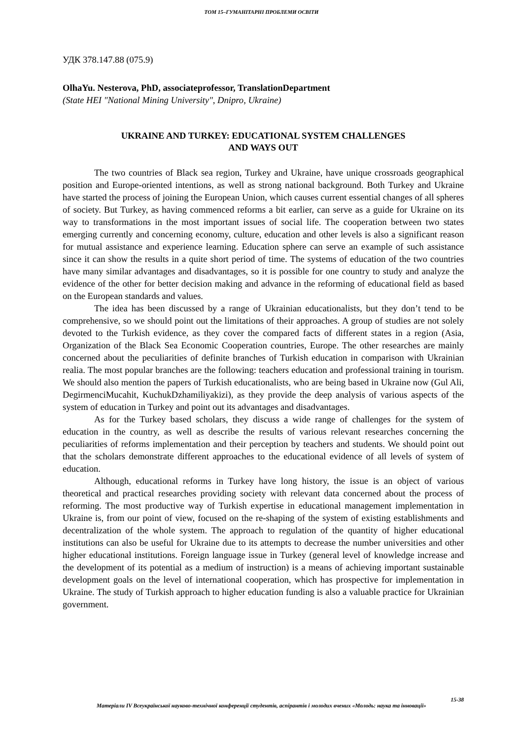ТОМ 15–ГУМАНІТАРНІ ПРОБЛЕМИ ОСВІТИ
УДК 378.147.88 (075.9)
OlhaYu. Nesterova, PhD, associateprofessor, TranslationDepartment
(State HEI "National Mining University", Dnipro, Ukraine)
UKRAINE AND TURKEY: EDUCATIONAL SYSTEM CHALLENGES
AND WAYS OUT
The two countries of Black sea region, Turkey and Ukraine, have unique crossroads geographical position and Europe-oriented intentions, as well as strong national background. Both Turkey and Ukraine have started the process of joining the European Union, which causes current essential changes of all spheres of society. But Turkey, as having commenced reforms a bit earlier, can serve as a guide for Ukraine on its way to transformations in the most important issues of social life. The cooperation between two states emerging currently and concerning economy, culture, education and other levels is also a significant reason for mutual assistance and experience learning. Education sphere can serve an example of such assistance since it can show the results in a quite short period of time. The systems of education of the two countries have many similar advantages and disadvantages, so it is possible for one country to study and analyze the evidence of the other for better decision making and advance in the reforming of educational field as based on the European standards and values.
The idea has been discussed by a range of Ukrainian educationalists, but they don’t tend to be comprehensive, so we should point out the limitations of their approaches. A group of studies are not solely devoted to the Turkish evidence, as they cover the compared facts of different states in a region (Asia, Organization of the Black Sea Economic Cooperation countries, Europe. The other researches are mainly concerned about the peculiarities of definite branches of Turkish education in comparison with Ukrainian realia. The most popular branches are the following: teachers education and professional training in tourism. We should also mention the papers of Turkish educationalists, who are being based in Ukraine now (Gul Ali, DegirmenciMucahit, KuchukDzhamiliyakizi), as they provide the deep analysis of various aspects of the system of education in Turkey and point out its advantages and disadvantages.
As for the Turkey based scholars, they discuss a wide range of challenges for the system of education in the country, as well as describe the results of various relevant researches concerning the peculiarities of reforms implementation and their perception by teachers and students. We should point out that the scholars demonstrate different approaches to the educational evidence of all levels of system of education.
Although, educational reforms in Turkey have long history, the issue is an object of various theoretical and practical researches providing society with relevant data concerned about the process of reforming. The most productive way of Turkish expertise in educational management implementation in Ukraine is, from our point of view, focused on the re-shaping of the system of existing establishments and decentralization of the whole system. The approach to regulation of the quantity of higher educational institutions can also be useful for Ukraine due to its attempts to decrease the number universities and other higher educational institutions. Foreign language issue in Turkey (general level of knowledge increase and the development of its potential as a medium of instruction) is a means of achieving important sustainable development goals on the level of international cooperation, which has prospective for implementation in Ukraine. The study of Turkish approach to higher education funding is also a valuable practice for Ukrainian government.
15-38
Матеріали IV Всеукраїнської науково-технічної конференції студентів, аспірантів і молодих вчених «Молодь: наука та інновації»